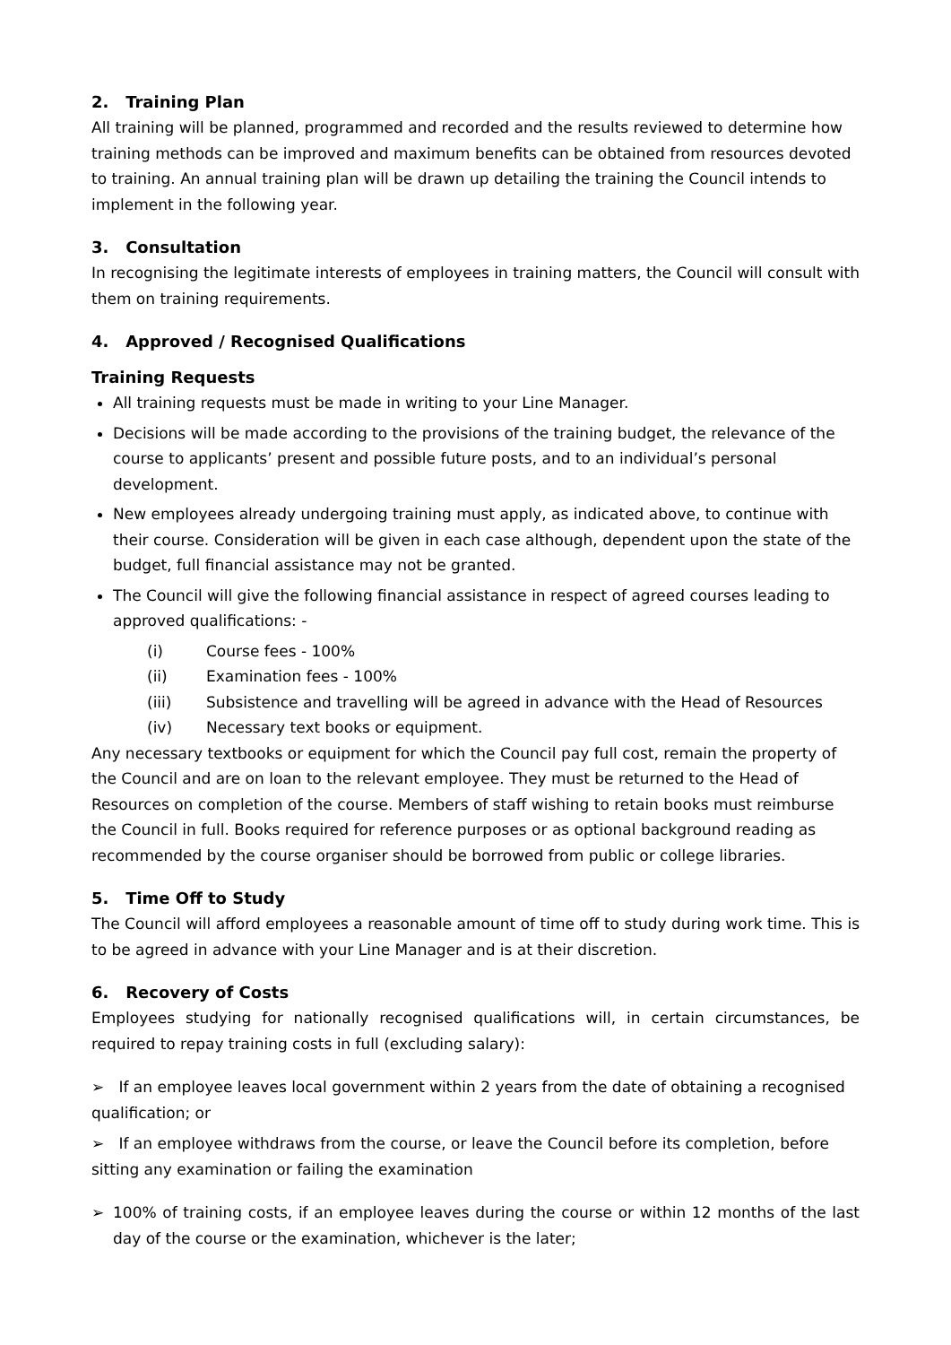2. Training Plan
All training will be planned, programmed and recorded and the results reviewed to determine how training methods can be improved and maximum benefits can be obtained from resources devoted to training. An annual training plan will be drawn up detailing the training the Council intends to implement in the following year.
3. Consultation
In recognising the legitimate interests of employees in training matters, the Council will consult with them on training requirements.
4. Approved / Recognised Qualifications
Training Requests
All training requests must be made in writing to your Line Manager.
Decisions will be made according to the provisions of the training budget, the relevance of the course to applicants’ present and possible future posts, and to an individual’s personal development.
New employees already undergoing training must apply, as indicated above, to continue with their course. Consideration will be given in each case although, dependent upon the state of the budget, full financial assistance may not be granted.
The Council will give the following financial assistance in respect of agreed courses leading to approved qualifications: -
(i) Course fees - 100%
(ii) Examination fees - 100%
(iii) Subsistence and travelling will be agreed in advance with the Head of Resources
(iv) Necessary text books or equipment.
Any necessary textbooks or equipment for which the Council pay full cost, remain the property of the Council and are on loan to the relevant employee. They must be returned to the Head of Resources on completion of the course. Members of staff wishing to retain books must reimburse the Council in full. Books required for reference purposes or as optional background reading as recommended by the course organiser should be borrowed from public or college libraries.
5. Time Off to Study
The Council will afford employees a reasonable amount of time off to study during work time. This is to be agreed in advance with your Line Manager and is at their discretion.
6. Recovery of Costs
Employees studying for nationally recognised qualifications will, in certain circumstances, be required to repay training costs in full (excluding salary):
➢ If an employee leaves local government within 2 years from the date of obtaining a recognised qualification; or
➢ If an employee withdraws from the course, or leave the Council before its completion, before sitting any examination or failing the examination
➢ 100% of training costs, if an employee leaves during the course or within 12 months of the last day of the course or the examination, whichever is the later;